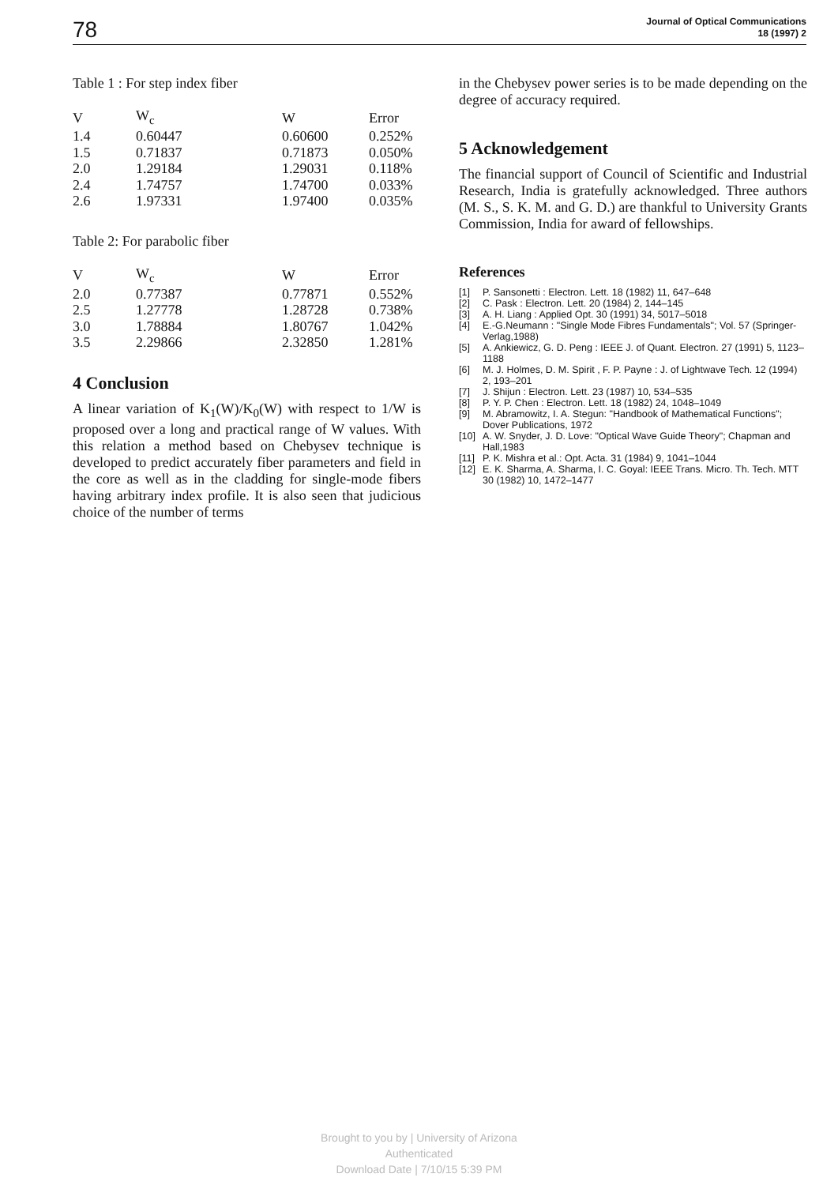78
Journal of Optical Communications
18 (1997) 2
Table 1 : For step index fiber
| V | W<sub>c</sub> | W | Error |
| --- | --- | --- | --- |
| 1.4 | 0.60447 | 0.60600 | 0.252% |
| 1.5 | 0.71837 | 0.71873 | 0.050% |
| 2.0 | 1.29184 | 1.29031 | 0.118% |
| 2.4 | 1.74757 | 1.74700 | 0.033% |
| 2.6 | 1.97331 | 1.97400 | 0.035% |
Table 2: For parabolic fiber
| V | W<sub>c</sub> | W | Error |
| --- | --- | --- | --- |
| 2.0 | 0.77387 | 0.77871 | 0.552% |
| 2.5 | 1.27778 | 1.28728 | 0.738% |
| 3.0 | 1.78884 | 1.80767 | 1.042% |
| 3.5 | 2.29866 | 2.32850 | 1.281% |
4 Conclusion
A linear variation of K<sub>1</sub>(W)/K<sub>0</sub>(W) with respect to 1/W is proposed over a long and practical range of W values. With this relation a method based on Chebysev technique is developed to predict accurately fiber parameters and field in the core as well as in the cladding for single-mode fibers having arbitrary index profile. It is also seen that judicious choice of the number of terms
in the Chebysev power series is to be made depending on the degree of accuracy required.
5 Acknowledgement
The financial support of Council of Scientific and Industrial Research, India is gratefully acknowledged. Three authors (M. S., S. K. M. and G. D.) are thankful to University Grants Commission, India for award of fellowships.
References
[1] P. Sansonetti : Electron. Lett. 18 (1982) 11, 647–648
[2] C. Pask : Electron. Lett. 20 (1984) 2, 144–145
[3] A. H. Liang : Applied Opt. 30 (1991) 34, 5017–5018
[4] E.-G.Neumann : "Single Mode Fibres Fundamentals"; Vol. 57 (Springer-Verlag,1988)
[5] A. Ankiewicz, G. D. Peng : IEEE J. of Quant. Electron. 27 (1991) 5, 1123–1188
[6] M. J. Holmes, D. M. Spirit , F. P. Payne : J. of Lightwave Tech. 12 (1994) 2, 193–201
[7] J. Shijun : Electron. Lett. 23 (1987) 10, 534–535
[8] P. Y. P. Chen : Electron. Lett. 18 (1982) 24, 1048–1049
[9] M. Abramowitz, I. A. Stegun: "Handbook of Mathematical Functions"; Dover Publications, 1972
[10] A. W. Snyder, J. D. Love: "Optical Wave Guide Theory"; Chapman and Hall,1983
[11] P. K. Mishra et al.: Opt. Acta. 31 (1984) 9, 1041–1044
[12] E. K. Sharma, A. Sharma, I. C. Goyal: IEEE Trans. Micro. Th. Tech. MTT 30 (1982) 10, 1472–1477
Brought to you by | University of Arizona
Authenticated
Download Date | 7/10/15 5:39 PM